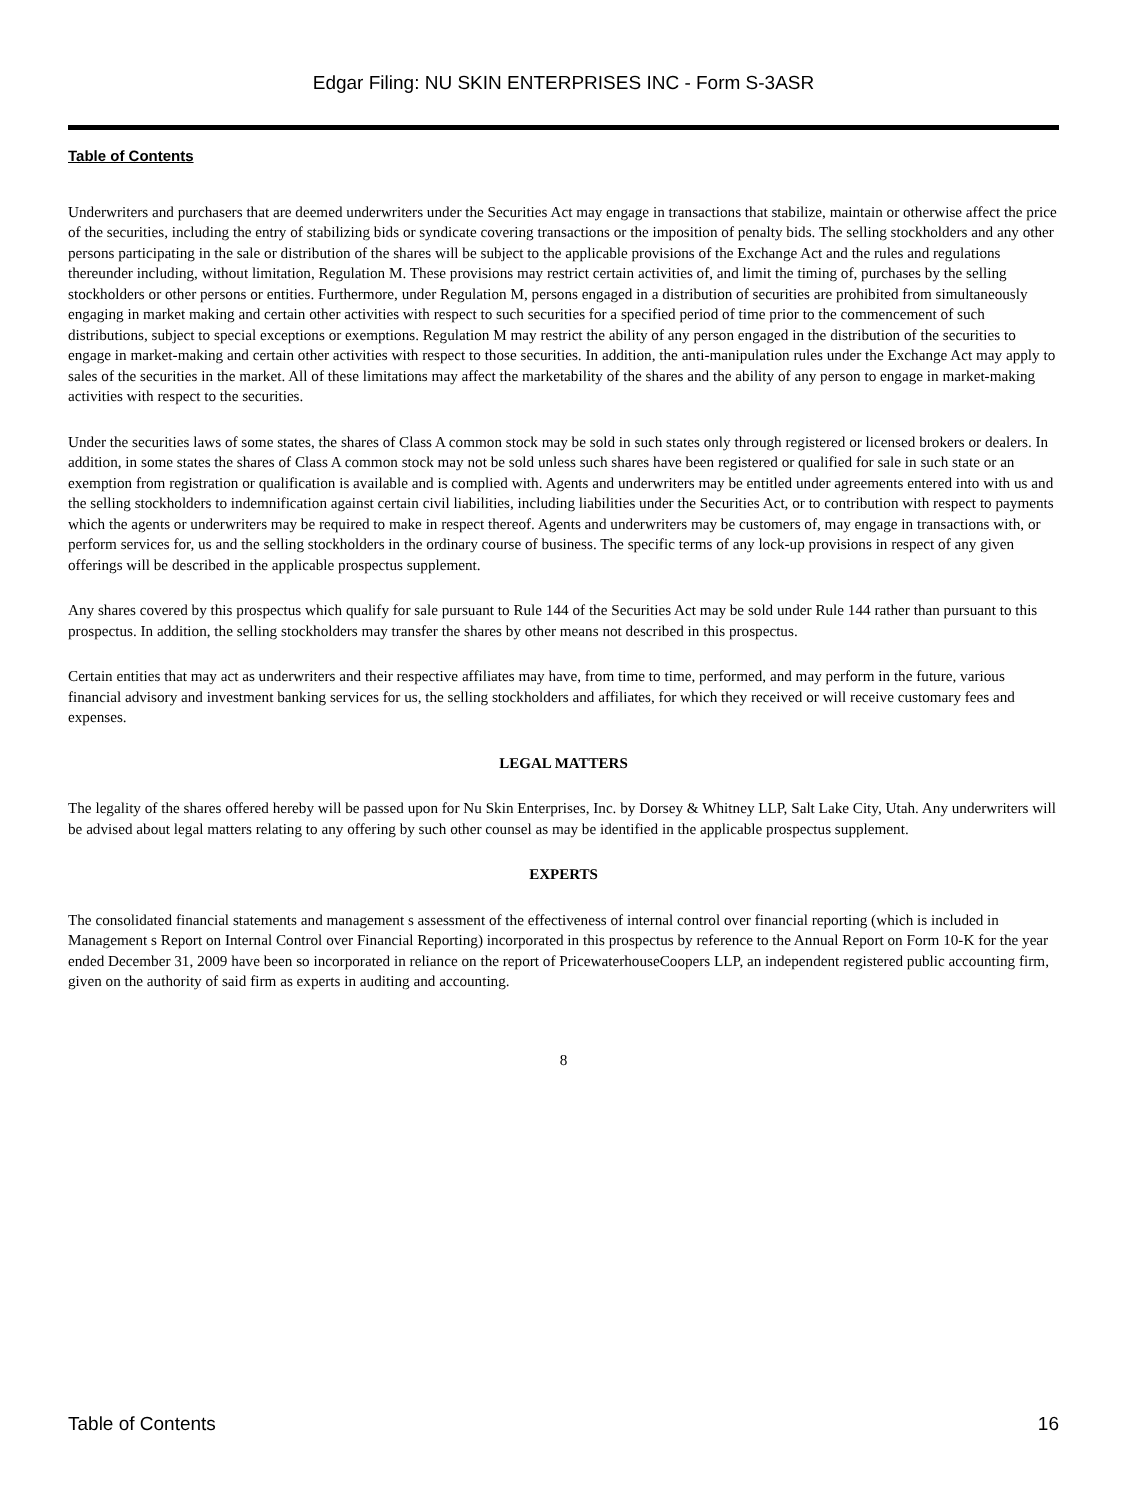Edgar Filing: NU SKIN ENTERPRISES INC - Form S-3ASR
Table of Contents
Underwriters and purchasers that are deemed underwriters under the Securities Act may engage in transactions that stabilize, maintain or otherwise affect the price of the securities, including the entry of stabilizing bids or syndicate covering transactions or the imposition of penalty bids. The selling stockholders and any other persons participating in the sale or distribution of the shares will be subject to the applicable provisions of the Exchange Act and the rules and regulations thereunder including, without limitation, Regulation M. These provisions may restrict certain activities of, and limit the timing of, purchases by the selling stockholders or other persons or entities. Furthermore, under Regulation M, persons engaged in a distribution of securities are prohibited from simultaneously engaging in market making and certain other activities with respect to such securities for a specified period of time prior to the commencement of such distributions, subject to special exceptions or exemptions. Regulation M may restrict the ability of any person engaged in the distribution of the securities to engage in market-making and certain other activities with respect to those securities. In addition, the anti-manipulation rules under the Exchange Act may apply to sales of the securities in the market. All of these limitations may affect the marketability of the shares and the ability of any person to engage in market-making activities with respect to the securities.
Under the securities laws of some states, the shares of Class A common stock may be sold in such states only through registered or licensed brokers or dealers. In addition, in some states the shares of Class A common stock may not be sold unless such shares have been registered or qualified for sale in such state or an exemption from registration or qualification is available and is complied with. Agents and underwriters may be entitled under agreements entered into with us and the selling stockholders to indemnification against certain civil liabilities, including liabilities under the Securities Act, or to contribution with respect to payments which the agents or underwriters may be required to make in respect thereof. Agents and underwriters may be customers of, may engage in transactions with, or perform services for, us and the selling stockholders in the ordinary course of business. The specific terms of any lock-up provisions in respect of any given offerings will be described in the applicable prospectus supplement.
Any shares covered by this prospectus which qualify for sale pursuant to Rule 144 of the Securities Act may be sold under Rule 144 rather than pursuant to this prospectus. In addition, the selling stockholders may transfer the shares by other means not described in this prospectus.
Certain entities that may act as underwriters and their respective affiliates may have, from time to time, performed, and may perform in the future, various financial advisory and investment banking services for us, the selling stockholders and affiliates, for which they received or will receive customary fees and expenses.
LEGAL MATTERS
The legality of the shares offered hereby will be passed upon for Nu Skin Enterprises, Inc. by Dorsey & Whitney LLP, Salt Lake City, Utah. Any underwriters will be advised about legal matters relating to any offering by such other counsel as may be identified in the applicable prospectus supplement.
EXPERTS
The consolidated financial statements and management s assessment of the effectiveness of internal control over financial reporting (which is included in Management s Report on Internal Control over Financial Reporting) incorporated in this prospectus by reference to the Annual Report on Form 10-K for the year ended December 31, 2009 have been so incorporated in reliance on the report of PricewaterhouseCoopers LLP, an independent registered public accounting firm, given on the authority of said firm as experts in auditing and accounting.
8
Table of Contents 16